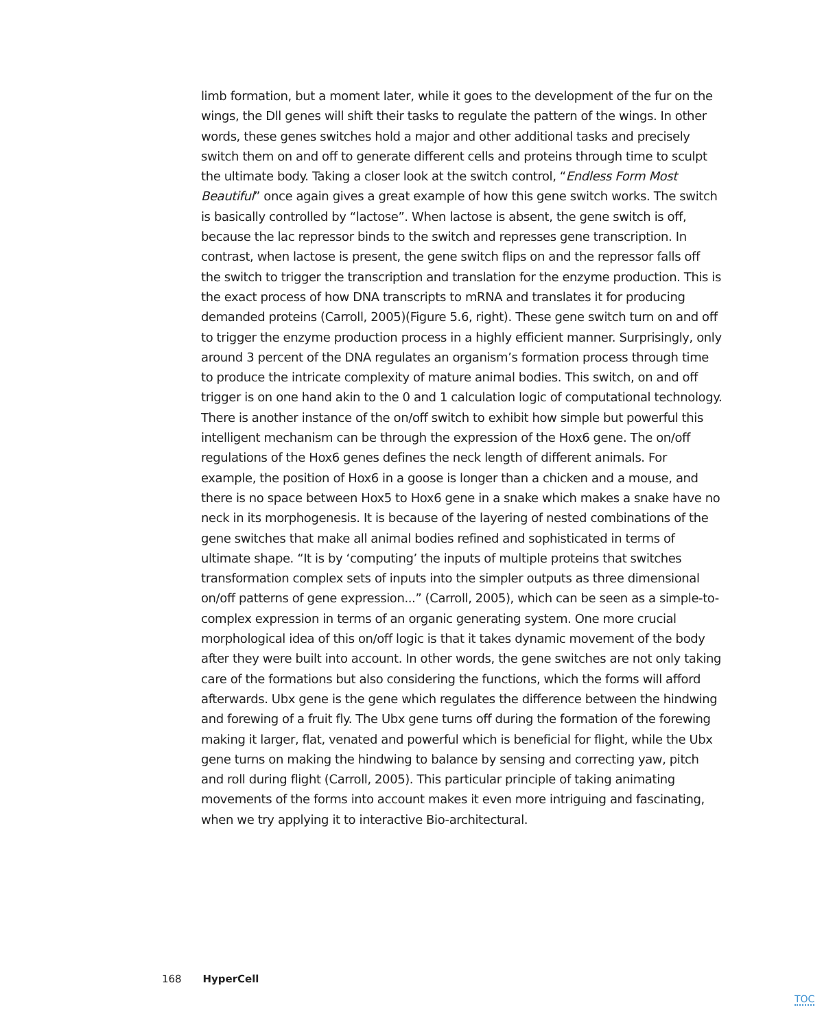limb formation, but a moment later, while it goes to the development of the fur on the wings, the Dll genes will shift their tasks to regulate the pattern of the wings. In other words, these genes switches hold a major and other additional tasks and precisely switch them on and off to generate different cells and proteins through time to sculpt the ultimate body. Taking a closer look at the switch control, “Endless Form Most Beautiful” once again gives a great example of how this gene switch works. The switch is basically controlled by “lactose”. When lactose is absent, the gene switch is off, because the lac repressor binds to the switch and represses gene transcription. In contrast, when lactose is present, the gene switch flips on and the repressor falls off the switch to trigger the transcription and translation for the enzyme production. This is the exact process of how DNA transcripts to mRNA and translates it for producing demanded proteins (Carroll, 2005)(Figure 5.6, right). These gene switch turn on and off to trigger the enzyme production process in a highly efficient manner. Surprisingly, only around 3 percent of the DNA regulates an organism’s formation process through time to produce the intricate complexity of mature animal bodies. This switch, on and off trigger is on one hand akin to the 0 and 1 calculation logic of computational technology. There is another instance of the on/off switch to exhibit how simple but powerful this intelligent mechanism can be through the expression of the Hox6 gene. The on/off regulations of the Hox6 genes defines the neck length of different animals. For example, the position of Hox6 in a goose is longer than a chicken and a mouse, and there is no space between Hox5 to Hox6 gene in a snake which makes a snake have no neck in its morphogenesis. It is because of the layering of nested combinations of the gene switches that make all animal bodies refined and sophisticated in terms of ultimate shape. “It is by ‘computing’ the inputs of multiple proteins that switches transformation complex sets of inputs into the simpler outputs as three dimensional on/off patterns of gene expression...” (Carroll, 2005), which can be seen as a simple-to-complex expression in terms of an organic generating system. One more crucial morphological idea of this on/off logic is that it takes dynamic movement of the body after they were built into account. In other words, the gene switches are not only taking care of the formations but also considering the functions, which the forms will afford afterwards. Ubx gene is the gene which regulates the difference between the hindwing and forewing of a fruit fly. The Ubx gene turns off during the formation of the forewing making it larger, flat, venated and powerful which is beneficial for flight, while the Ubx gene turns on making the hindwing to balance by sensing and correcting yaw, pitch and roll during flight (Carroll, 2005). This particular principle of taking animating movements of the forms into account makes it even more intriguing and fascinating, when we try applying it to interactive Bio-architectural.
168 HyperCell
TOC